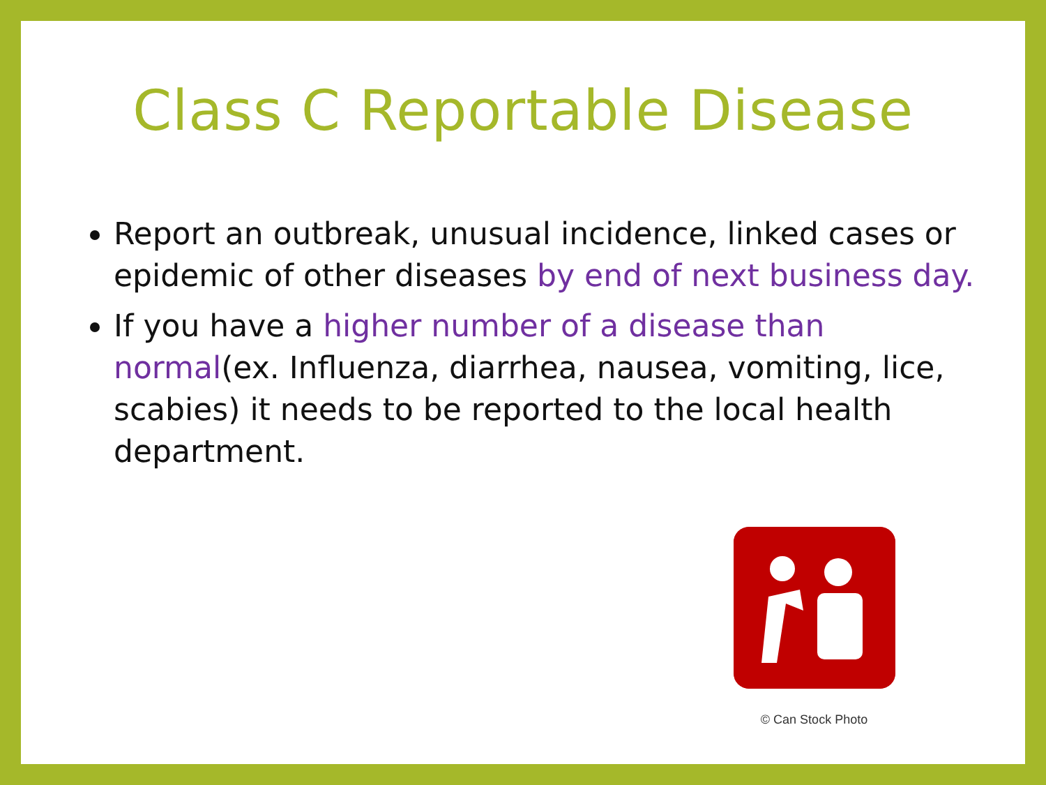Class C Reportable Disease
Report an outbreak, unusual incidence, linked cases or epidemic of other diseases by end of next business day.
If you have a higher number of a disease than normal(ex. Influenza, diarrhea, nausea, vomiting, lice, scabies) it needs to be reported to the local health department.
© Can Stock Photo